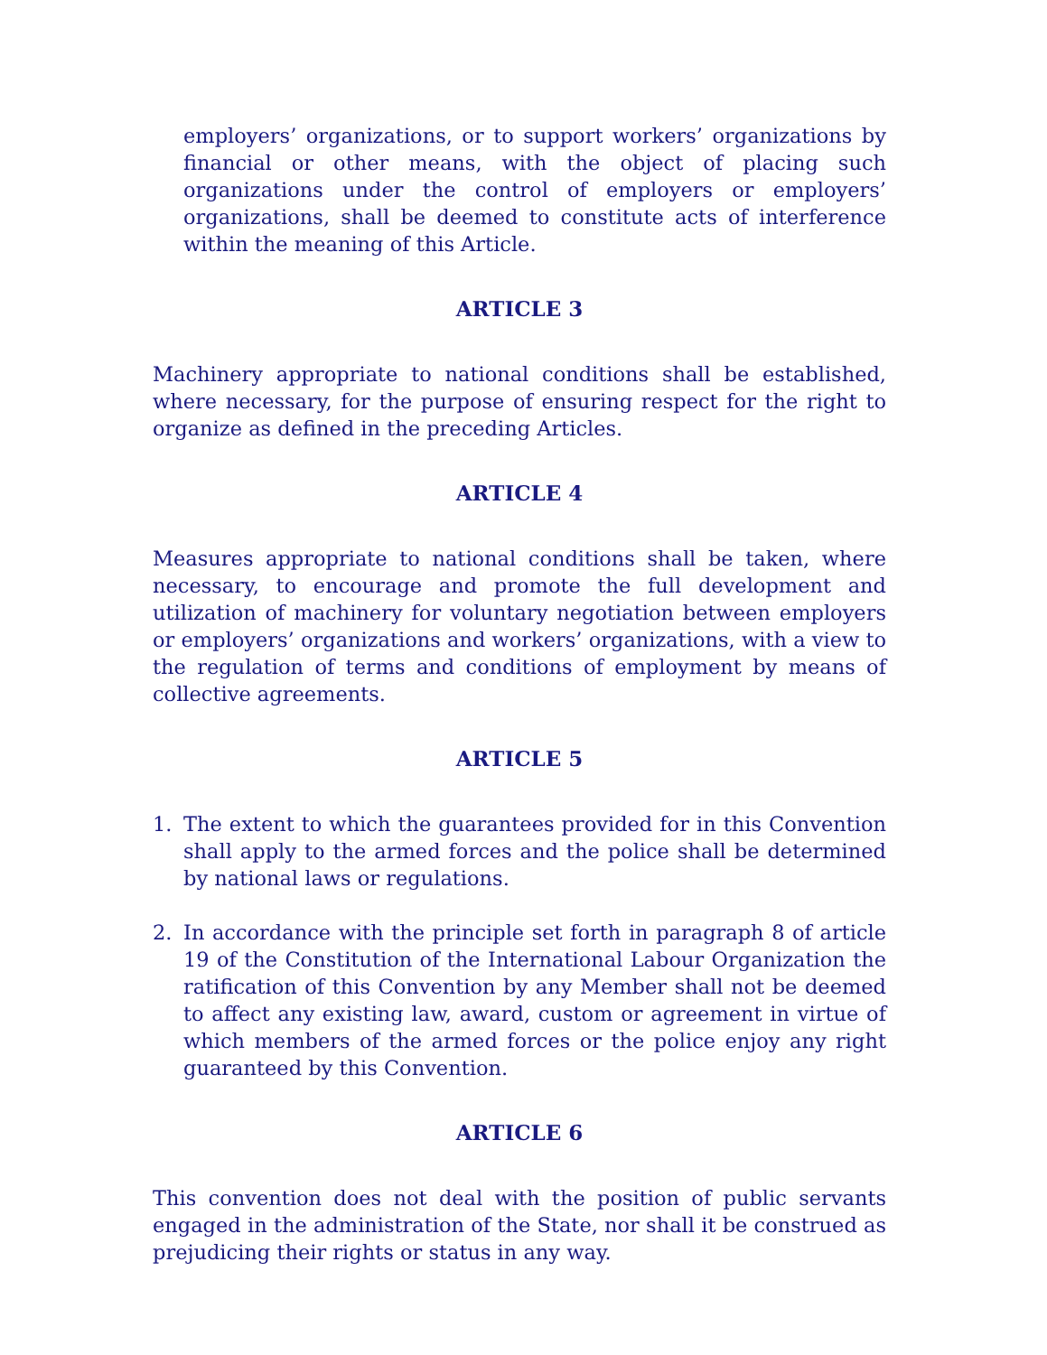employers’ organizations, or to support workers’ organizations by financial or other means, with the object of placing such organizations under the control of employers or employers’ organizations, shall be deemed to constitute acts of interference within the meaning of this Article.
ARTICLE 3
Machinery appropriate to national conditions shall be established, where necessary, for the purpose of ensuring respect for the right to organize as defined in the preceding Articles.
ARTICLE 4
Measures appropriate to national conditions shall be taken, where necessary, to encourage and promote the full development and utilization of machinery for voluntary negotiation between employers or employers’ organizations and workers’ organizations, with a view to the regulation of terms and conditions of employment by means of collective agreements.
ARTICLE 5
1. The extent to which the guarantees provided for in this Convention shall apply to the armed forces and the police shall be determined by national laws or regulations.
2. In accordance with the principle set forth in paragraph 8 of article 19 of the Constitution of the International Labour Organization the ratification of this Convention by any Member shall not be deemed to affect any existing law, award, custom or agreement in virtue of which members of the armed forces or the police enjoy any right guaranteed by this Convention.
ARTICLE 6
This convention does not deal with the position of public servants engaged in the administration of the State, nor shall it be construed as prejudicing their rights or status in any way.